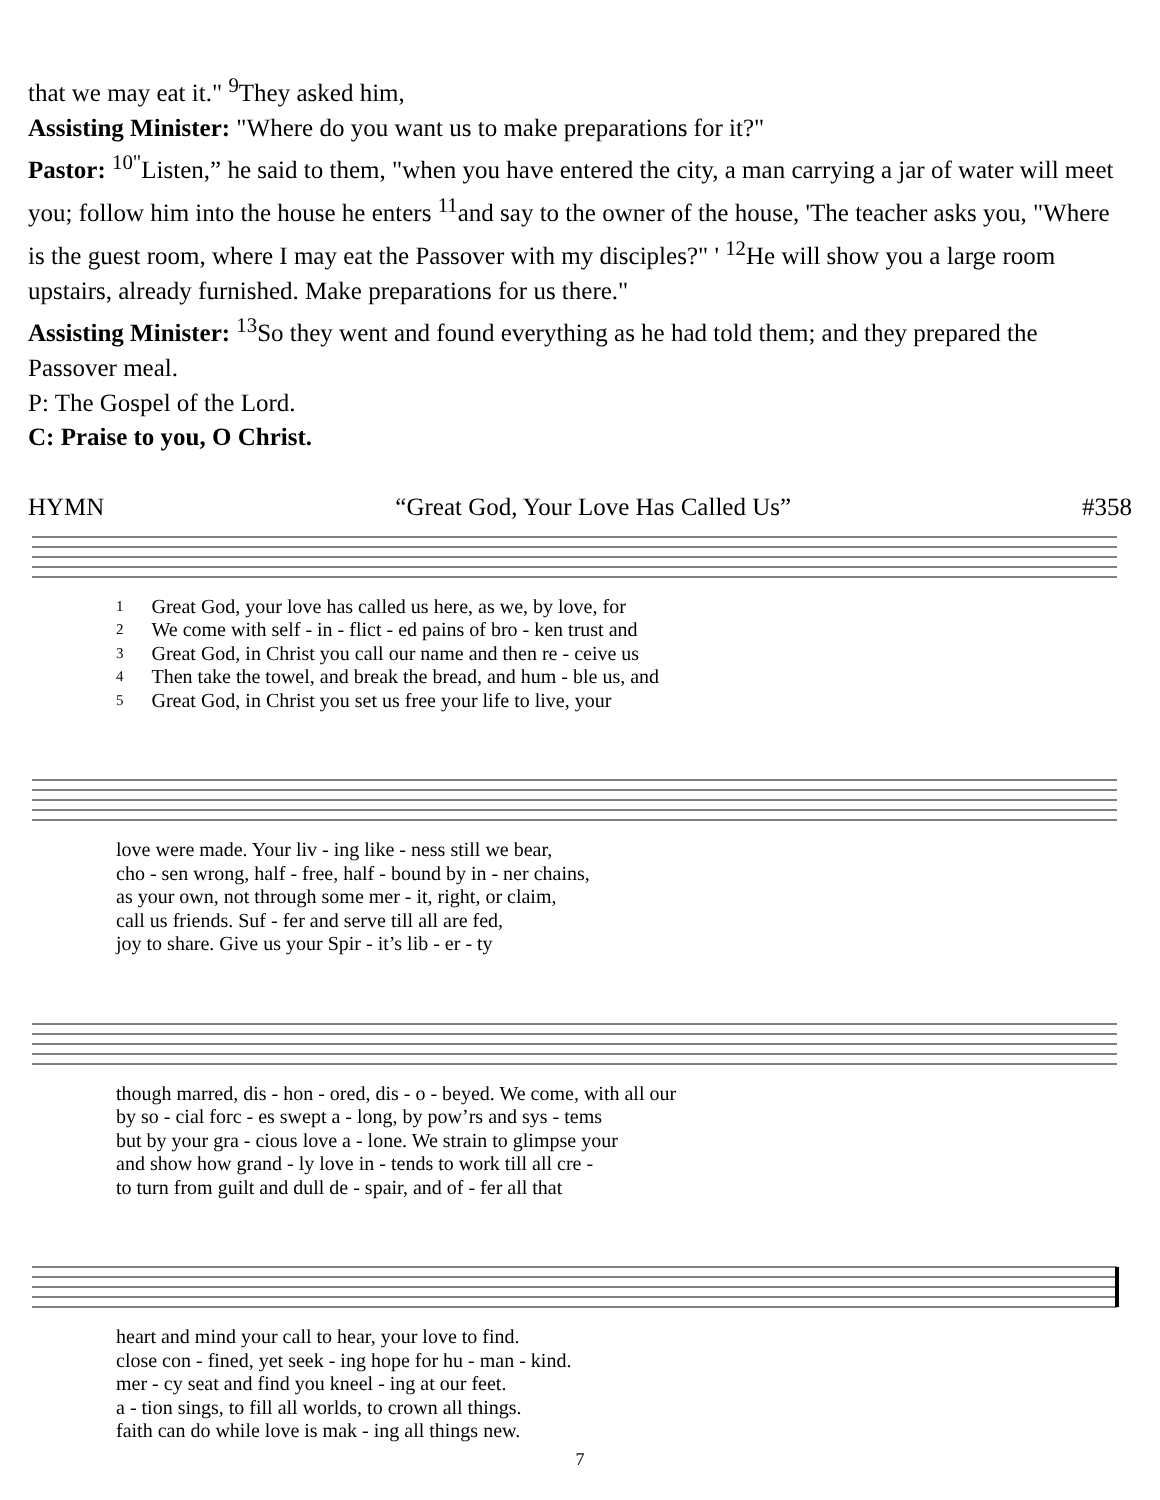that we may eat it." <sup>9</sup>They asked him,
Assisting Minister: "Where do you want us to make preparations for it?"
Pastor: <sup>10"</sup>Listen,” he said to them, "when you have entered the city, a man carrying a jar of water will meet you; follow him into the house he enters <sup>11</sup>and say to the owner of the house, 'The teacher asks you, "Where is the guest room, where I may eat the Passover with my disciples?" ' <sup>12</sup>He will show you a large room upstairs, already furnished. Make preparations for us there."
Assisting Minister: <sup>13</sup>So they went and found everything as he had told them; and they prepared the Passover meal.
P: The Gospel of the Lord.
C: Praise to you, O Christ.
HYMN “Great God, Your Love Has Called Us” #358
| 1 | Great God, your love has called us here, as we, by love, for |
| 2 | We come with self - in - flict - ed pains of bro - ken trust and |
| 3 | Great God, in Christ you call our name and then re - ceive us |
| 4 | Then take the towel, and break the bread, and hum - ble us, and |
| 5 | Great God, in Christ you set us free your life to live, your |
| love were made. Your liv - ing like - ness still we bear, |
| cho - sen wrong, half - free, half - bound by in - ner chains, |
| as your own, not through some mer - it, right, or claim, |
| call us friends. Suf - fer and serve till all are fed, |
| joy to share. Give us your Spir - it’s lib - er - ty |
| though marred, dis - hon - ored, dis - o - beyed. We come, with all our |
| by so - cial forc - es swept a - long, by pow’rs and sys - tems |
| but by your gra - cious love a - lone. We strain to glimpse your |
| and show how grand - ly love in - tends to work till all cre - |
| to turn from guilt and dull de - spair, and of - fer all that |
| heart and mind your call to hear, your love to find. |
| close con - fined, yet seek - ing hope for hu - man - kind. |
| mer - cy seat and find you kneel - ing at our feet. |
| a - tion sings, to fill all worlds, to crown all things. |
| faith can do while love is mak - ing all things new. |
7